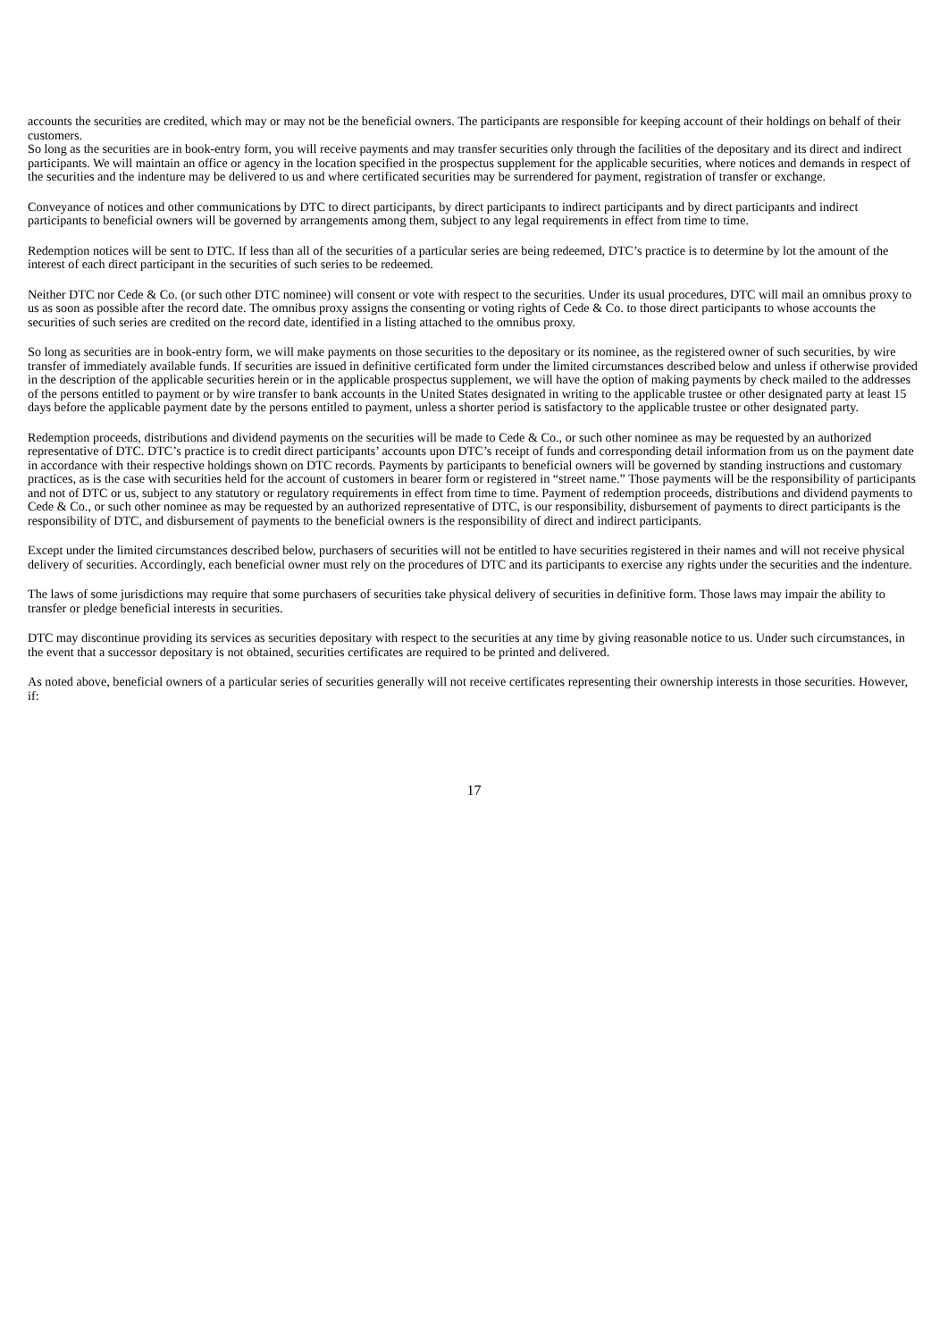accounts the securities are credited, which may or may not be the beneficial owners. The participants are responsible for keeping account of their holdings on behalf of their customers.
So long as the securities are in book-entry form, you will receive payments and may transfer securities only through the facilities of the depositary and its direct and indirect participants. We will maintain an office or agency in the location specified in the prospectus supplement for the applicable securities, where notices and demands in respect of the securities and the indenture may be delivered to us and where certificated securities may be surrendered for payment, registration of transfer or exchange.
Conveyance of notices and other communications by DTC to direct participants, by direct participants to indirect participants and by direct participants and indirect participants to beneficial owners will be governed by arrangements among them, subject to any legal requirements in effect from time to time.
Redemption notices will be sent to DTC. If less than all of the securities of a particular series are being redeemed, DTC’s practice is to determine by lot the amount of the interest of each direct participant in the securities of such series to be redeemed.
Neither DTC nor Cede & Co. (or such other DTC nominee) will consent or vote with respect to the securities. Under its usual procedures, DTC will mail an omnibus proxy to us as soon as possible after the record date. The omnibus proxy assigns the consenting or voting rights of Cede & Co. to those direct participants to whose accounts the securities of such series are credited on the record date, identified in a listing attached to the omnibus proxy.
So long as securities are in book-entry form, we will make payments on those securities to the depositary or its nominee, as the registered owner of such securities, by wire transfer of immediately available funds. If securities are issued in definitive certificated form under the limited circumstances described below and unless if otherwise provided in the description of the applicable securities herein or in the applicable prospectus supplement, we will have the option of making payments by check mailed to the addresses of the persons entitled to payment or by wire transfer to bank accounts in the United States designated in writing to the applicable trustee or other designated party at least 15 days before the applicable payment date by the persons entitled to payment, unless a shorter period is satisfactory to the applicable trustee or other designated party.
Redemption proceeds, distributions and dividend payments on the securities will be made to Cede & Co., or such other nominee as may be requested by an authorized representative of DTC. DTC’s practice is to credit direct participants’ accounts upon DTC’s receipt of funds and corresponding detail information from us on the payment date in accordance with their respective holdings shown on DTC records. Payments by participants to beneficial owners will be governed by standing instructions and customary practices, as is the case with securities held for the account of customers in bearer form or registered in “street name.” Those payments will be the responsibility of participants and not of DTC or us, subject to any statutory or regulatory requirements in effect from time to time. Payment of redemption proceeds, distributions and dividend payments to Cede & Co., or such other nominee as may be requested by an authorized representative of DTC, is our responsibility, disbursement of payments to direct participants is the responsibility of DTC, and disbursement of payments to the beneficial owners is the responsibility of direct and indirect participants.
Except under the limited circumstances described below, purchasers of securities will not be entitled to have securities registered in their names and will not receive physical delivery of securities. Accordingly, each beneficial owner must rely on the procedures of DTC and its participants to exercise any rights under the securities and the indenture.
The laws of some jurisdictions may require that some purchasers of securities take physical delivery of securities in definitive form. Those laws may impair the ability to transfer or pledge beneficial interests in securities.
DTC may discontinue providing its services as securities depositary with respect to the securities at any time by giving reasonable notice to us. Under such circumstances, in the event that a successor depositary is not obtained, securities certificates are required to be printed and delivered.
As noted above, beneficial owners of a particular series of securities generally will not receive certificates representing their ownership interests in those securities. However, if:
17